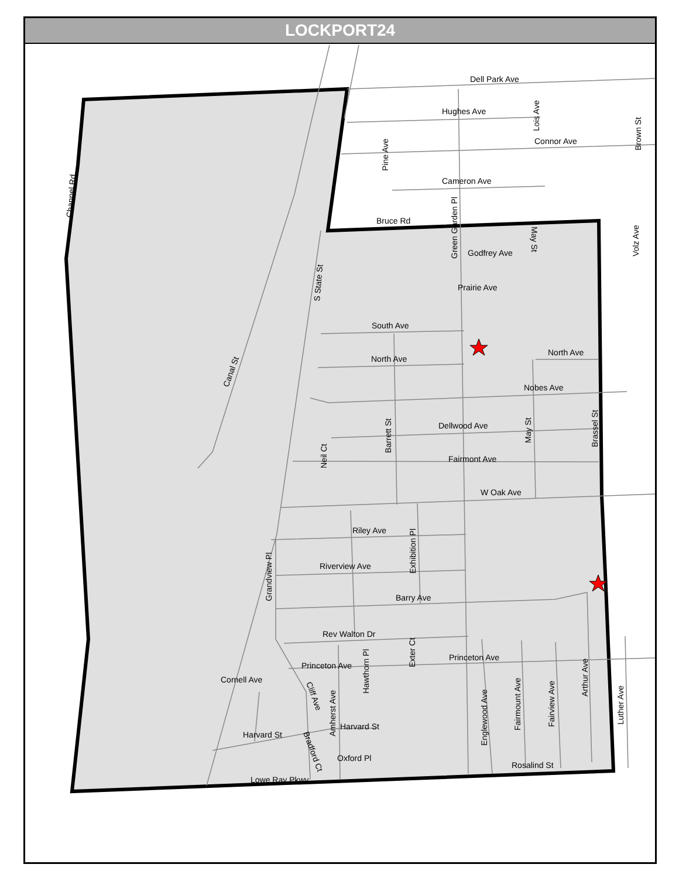LOCKPORT24
Dell Park Ave
Hughes Ave
Connor Ave
Cameron Ave
Bruce Rd
Godfrey Ave
Prairie Ave
South Ave
North Ave
North Ave
Nobes Ave
Dellwood Ave
Fairmont Ave
W Oak Ave
Riley Ave
Riverview Ave
Barry Ave
Rev Walton Dr
Princeton Ave
Princeton Ave
Cornell Ave
Harvard St
Harvard St
Oxford Pl
Rosalind St
Lowe Ray Pkwy
Channel Rd
Canal St
S State St
Pine Ave
Green Garden Pl
Lois Ave
Brown St
Volz Ave
May St
Neil Ct
Barrett St
May St
Brassel St
Grandview Pl
Exhibition Pl
Exter Ct
Hawthorn Pl
Amherst Ave
Cliff Ave
Bradford Ct
Englewood Ave
Fairmount Ave
Fairview Ave
Arthur Ave
Luther Ave